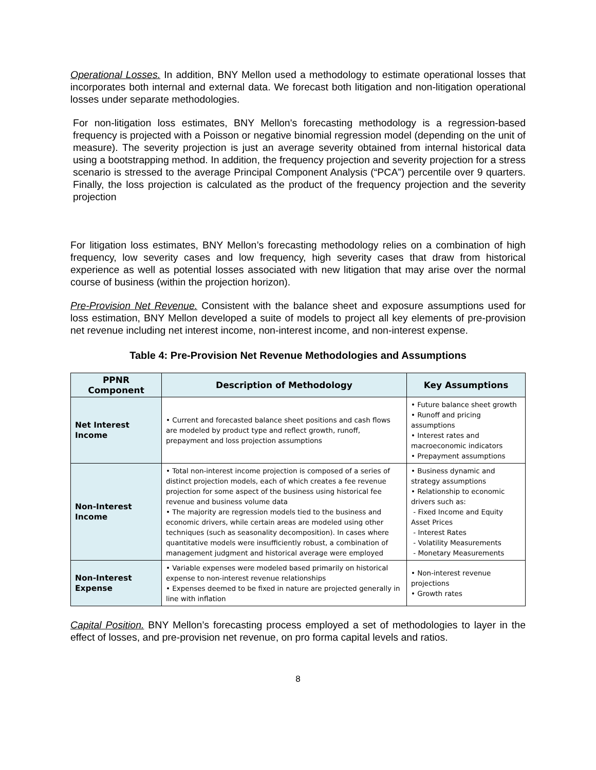Operational Losses. In addition, BNY Mellon used a methodology to estimate operational losses that incorporates both internal and external data. We forecast both litigation and non-litigation operational losses under separate methodologies.
For non-litigation loss estimates, BNY Mellon's forecasting methodology is a regression-based frequency is projected with a Poisson or negative binomial regression model (depending on the unit of measure). The severity projection is just an average severity obtained from internal historical data using a bootstrapping method. In addition, the frequency projection and severity projection for a stress scenario is stressed to the average Principal Component Analysis (“PCA”) percentile over 9 quarters. Finally, the loss projection is calculated as the product of the frequency projection and the severity projection
For litigation loss estimates, BNY Mellon’s forecasting methodology relies on a combination of high frequency, low severity cases and low frequency, high severity cases that draw from historical experience as well as potential losses associated with new litigation that may arise over the normal course of business (within the projection horizon).
Pre-Provision Net Revenue. Consistent with the balance sheet and exposure assumptions used for loss estimation, BNY Mellon developed a suite of models to project all key elements of pre-provision net revenue including net interest income, non-interest income, and non-interest expense.
Table 4: Pre-Provision Net Revenue Methodologies and Assumptions
| PPNR Component | Description of Methodology | Key Assumptions |
| --- | --- | --- |
| Net Interest Income | • Current and forecasted balance sheet positions and cash flows are modeled by product type and reflect growth, runoff, prepayment and loss projection assumptions | • Future balance sheet growth • Runoff and pricing assumptions • Interest rates and macroeconomic indicators • Prepayment assumptions |
| Non-Interest Income | • Total non-interest income projection is composed of a series of distinct projection models, each of which creates a fee revenue projection for some aspect of the business using historical fee revenue and business volume data • The majority are regression models tied to the business and economic drivers, while certain areas are modeled using other techniques (such as seasonality decomposition). In cases where quantitative models were insufficiently robust, a combination of management judgment and historical average were employed | • Business dynamic and strategy assumptions • Relationship to economic drivers such as: - Fixed Income and Equity Asset Prices - Interest Rates - Volatility Measurements - Monetary Measurements |
| Non-Interest Expense | • Variable expenses were modeled based primarily on historical expense to non-interest revenue relationships • Expenses deemed to be fixed in nature are projected generally in line with inflation | • Non-interest revenue projections • Growth rates |
Capital Position. BNY Mellon’s forecasting process employed a set of methodologies to layer in the effect of losses, and pre-provision net revenue, on pro forma capital levels and ratios.
8